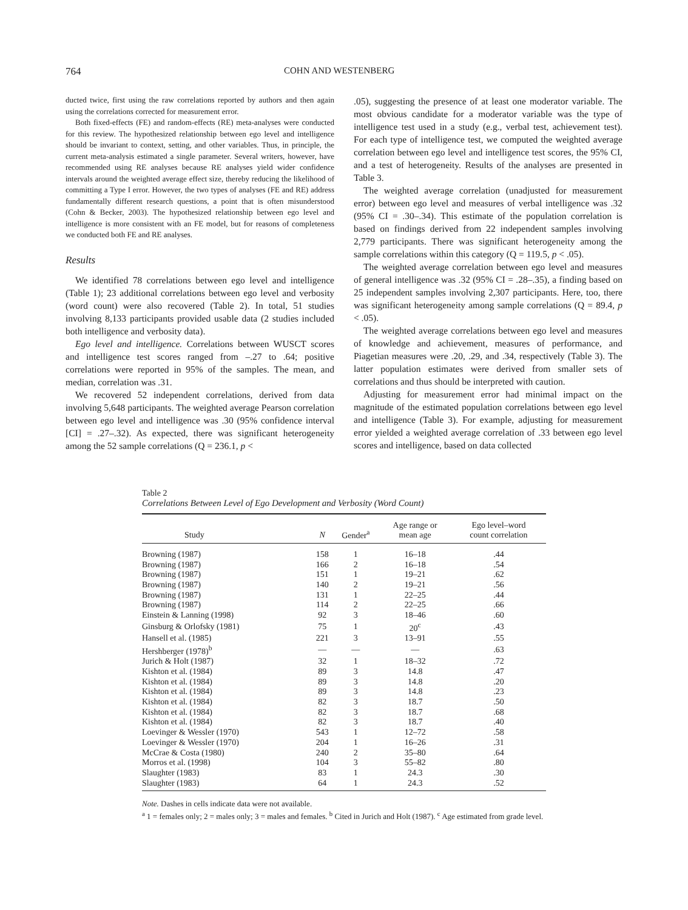764 COHN AND WESTENBERG
ducted twice, first using the raw correlations reported by authors and then again using the correlations corrected for measurement error.
Both fixed-effects (FE) and random-effects (RE) meta-analyses were conducted for this review. The hypothesized relationship between ego level and intelligence should be invariant to context, setting, and other variables. Thus, in principle, the current meta-analysis estimated a single parameter. Several writers, however, have recommended using RE analyses because RE analyses yield wider confidence intervals around the weighted average effect size, thereby reducing the likelihood of committing a Type I error. However, the two types of analyses (FE and RE) address fundamentally different research questions, a point that is often misunderstood (Cohn & Becker, 2003). The hypothesized relationship between ego level and intelligence is more consistent with an FE model, but for reasons of completeness we conducted both FE and RE analyses.
Results
We identified 78 correlations between ego level and intelligence (Table 1); 23 additional correlations between ego level and verbosity (word count) were also recovered (Table 2). In total, 51 studies involving 8,133 participants provided usable data (2 studies included both intelligence and verbosity data).
Ego level and intelligence. Correlations between WUSCT scores and intelligence test scores ranged from –.27 to .64; positive correlations were reported in 95% of the samples. The mean, and median, correlation was .31.
We recovered 52 independent correlations, derived from data involving 5,648 participants. The weighted average Pearson correlation between ego level and intelligence was .30 (95% confidence interval [CI] = .27–.32). As expected, there was significant heterogeneity among the 52 sample correlations (Q = 236.1, p <
.05), suggesting the presence of at least one moderator variable. The most obvious candidate for a moderator variable was the type of intelligence test used in a study (e.g., verbal test, achievement test). For each type of intelligence test, we computed the weighted average correlation between ego level and intelligence test scores, the 95% CI, and a test of heterogeneity. Results of the analyses are presented in Table 3.
The weighted average correlation (unadjusted for measurement error) between ego level and measures of verbal intelligence was .32 (95% CI = .30–.34). This estimate of the population correlation is based on findings derived from 22 independent samples involving 2,779 participants. There was significant heterogeneity among the sample correlations within this category (Q = 119.5, p < .05).
The weighted average correlation between ego level and measures of general intelligence was .32 (95% CI = .28–.35), a finding based on 25 independent samples involving 2,307 participants. Here, too, there was significant heterogeneity among sample correlations (Q = 89.4, p < .05).
The weighted average correlations between ego level and measures of knowledge and achievement, measures of performance, and Piagetian measures were .20, .29, and .34, respectively (Table 3). The latter population estimates were derived from smaller sets of correlations and thus should be interpreted with caution.
Adjusting for measurement error had minimal impact on the magnitude of the estimated population correlations between ego level and intelligence (Table 3). For example, adjusting for measurement error yielded a weighted average correlation of .33 between ego level scores and intelligence, based on data collected
Table 2
Correlations Between Level of Ego Development and Verbosity (Word Count)
| Study | N | Gender<sup>a</sup> | Age range or mean age | Ego level–word count correlation |
| --- | --- | --- | --- | --- |
| Browning (1987) | 158 | 1 | 16–18 | .44 |
| Browning (1987) | 166 | 2 | 16–18 | .54 |
| Browning (1987) | 151 | 1 | 19–21 | .62 |
| Browning (1987) | 140 | 2 | 19–21 | .56 |
| Browning (1987) | 131 | 1 | 22–25 | .44 |
| Browning (1987) | 114 | 2 | 22–25 | .66 |
| Einstein & Lanning (1998) | 92 | 3 | 18–46 | .60 |
| Ginsburg & Orlofsky (1981) | 75 | 1 | 20<sup>c</sup> | .43 |
| Hansell et al. (1985) | 221 | 3 | 13–91 | .55 |
| Hershberger (1978)<sup>b</sup> | — | — | — | .63 |
| Jurich & Holt (1987) | 32 | 1 | 18–32 | .72 |
| Kishton et al. (1984) | 89 | 3 | 14.8 | .47 |
| Kishton et al. (1984) | 89 | 3 | 14.8 | .20 |
| Kishton et al. (1984) | 89 | 3 | 14.8 | .23 |
| Kishton et al. (1984) | 82 | 3 | 18.7 | .50 |
| Kishton et al. (1984) | 82 | 3 | 18.7 | .68 |
| Kishton et al. (1984) | 82 | 3 | 18.7 | .40 |
| Loevinger & Wessler (1970) | 543 | 1 | 12–72 | .58 |
| Loevinger & Wessler (1970) | 204 | 1 | 16–26 | .31 |
| McCrae & Costa (1980) | 240 | 2 | 35–80 | .64 |
| Morros et al. (1998) | 104 | 3 | 55–82 | .80 |
| Slaughter (1983) | 83 | 1 | 24.3 | .30 |
| Slaughter (1983) | 64 | 1 | 24.3 | .52 |
Note. Dashes in cells indicate data were not available.
<sup>a</sup> 1 = females only; 2 = males only; 3 = males and females. <sup>b</sup> Cited in Jurich and Holt (1987). <sup>c</sup> Age estimated from grade level.